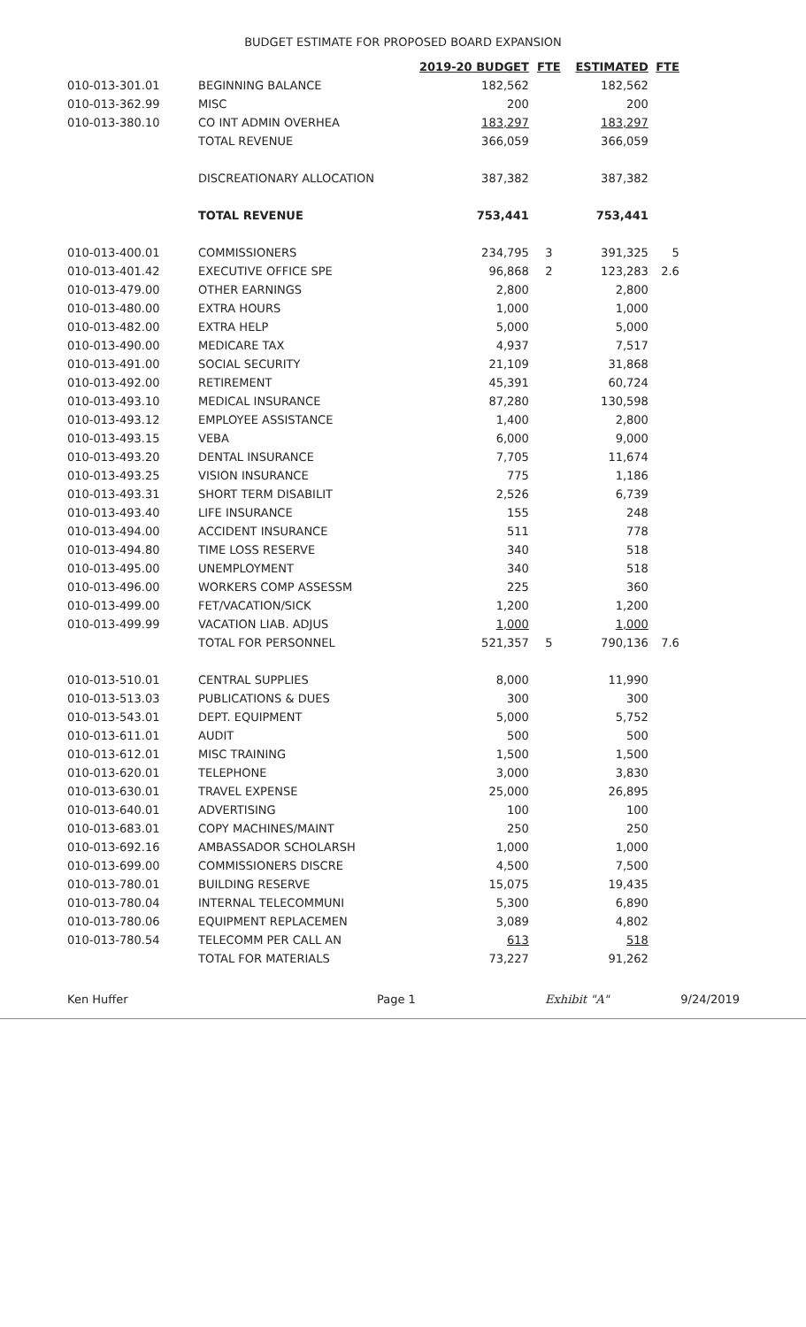BUDGET ESTIMATE FOR PROPOSED BOARD EXPANSION
| | | 2019-20 BUDGET | FTE | ESTIMATED | FTE |
| 010-013-301.01 | BEGINNING BALANCE | 182,562 | | 182,562 | |
| 010-013-362.99 | MISC | 200 | | 200 | |
| 010-013-380.10 | CO INT ADMIN OVERHEA | 183,297 | | 183,297 | |
| | TOTAL REVENUE | 366,059 | | 366,059 | |
| | DISCREATIONARY ALLOCATION | 387,382 | | 387,382 | |
| | TOTAL REVENUE | 753,441 | | 753,441 | |
| 010-013-400.01 | COMMISSIONERS | 234,795 | 3 | 391,325 | 5 |
| 010-013-401.42 | EXECUTIVE OFFICE SPE | 96,868 | 2 | 123,283 | 2.6 |
| 010-013-479.00 | OTHER EARNINGS | 2,800 | | 2,800 | |
| 010-013-480.00 | EXTRA HOURS | 1,000 | | 1,000 | |
| 010-013-482.00 | EXTRA HELP | 5,000 | | 5,000 | |
| 010-013-490.00 | MEDICARE TAX | 4,937 | | 7,517 | |
| 010-013-491.00 | SOCIAL SECURITY | 21,109 | | 31,868 | |
| 010-013-492.00 | RETIREMENT | 45,391 | | 60,724 | |
| 010-013-493.10 | MEDICAL INSURANCE | 87,280 | | 130,598 | |
| 010-013-493.12 | EMPLOYEE ASSISTANCE | 1,400 | | 2,800 | |
| 010-013-493.15 | VEBA | 6,000 | | 9,000 | |
| 010-013-493.20 | DENTAL INSURANCE | 7,705 | | 11,674 | |
| 010-013-493.25 | VISION INSURANCE | 775 | | 1,186 | |
| 010-013-493.31 | SHORT TERM DISABILIT | 2,526 | | 6,739 | |
| 010-013-493.40 | LIFE INSURANCE | 155 | | 248 | |
| 010-013-494.00 | ACCIDENT INSURANCE | 511 | | 778 | |
| 010-013-494.80 | TIME LOSS RESERVE | 340 | | 518 | |
| 010-013-495.00 | UNEMPLOYMENT | 340 | | 518 | |
| 010-013-496.00 | WORKERS COMP ASSESSM | 225 | | 360 | |
| 010-013-499.00 | FET/VACATION/SICK | 1,200 | | 1,200 | |
| 010-013-499.99 | VACATION LIAB. ADJUS | 1,000 | | 1,000 | |
| | TOTAL FOR PERSONNEL | 521,357 | 5 | 790,136 | 7.6 |
| 010-013-510.01 | CENTRAL SUPPLIES | 8,000 | | 11,990 | |
| 010-013-513.03 | PUBLICATIONS & DUES | 300 | | 300 | |
| 010-013-543.01 | DEPT. EQUIPMENT | 5,000 | | 5,752 | |
| 010-013-611.01 | AUDIT | 500 | | 500 | |
| 010-013-612.01 | MISC TRAINING | 1,500 | | 1,500 | |
| 010-013-620.01 | TELEPHONE | 3,000 | | 3,830 | |
| 010-013-630.01 | TRAVEL EXPENSE | 25,000 | | 26,895 | |
| 010-013-640.01 | ADVERTISING | 100 | | 100 | |
| 010-013-683.01 | COPY MACHINES/MAINT | 250 | | 250 | |
| 010-013-692.16 | AMBASSADOR SCHOLARSH | 1,000 | | 1,000 | |
| 010-013-699.00 | COMMISSIONERS DISCRE | 4,500 | | 7,500 | |
| 010-013-780.01 | BUILDING RESERVE | 15,075 | | 19,435 | |
| 010-013-780.04 | INTERNAL TELECOMMUNI | 5,300 | | 6,890 | |
| 010-013-780.06 | EQUIPMENT REPLACEMEN | 3,089 | | 4,802 | |
| 010-013-780.54 | TELECOMM PER CALL AN | 613 | | 518 | |
| | TOTAL FOR MATERIALS | 73,227 | | 91,262 | |
Ken Huffer Page 1 Exhibit "A" 9/24/2019